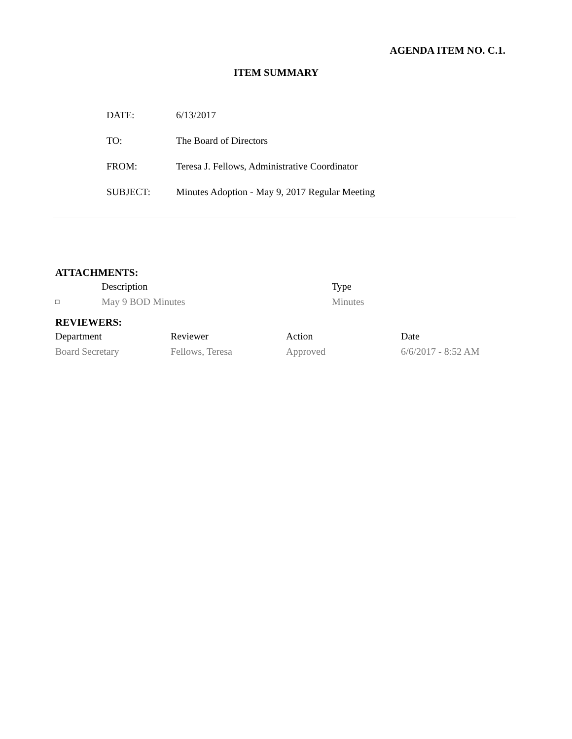AGENDA ITEM NO. C.1.
ITEM SUMMARY
| DATE: | 6/13/2017 |
| TO: | The Board of Directors |
| FROM: | Teresa J. Fellows, Administrative Coordinator |
| SUBJECT: | Minutes Adoption - May 9, 2017 Regular Meeting |
ATTACHMENTS:
| | Description | Type |
| --- | --- | --- |
| □ | May 9 BOD Minutes | Minutes |
REVIEWERS:
| Department | Reviewer | Action | Date |
| --- | --- | --- | --- |
| Board Secretary | Fellows, Teresa | Approved | 6/6/2017 - 8:52 AM |